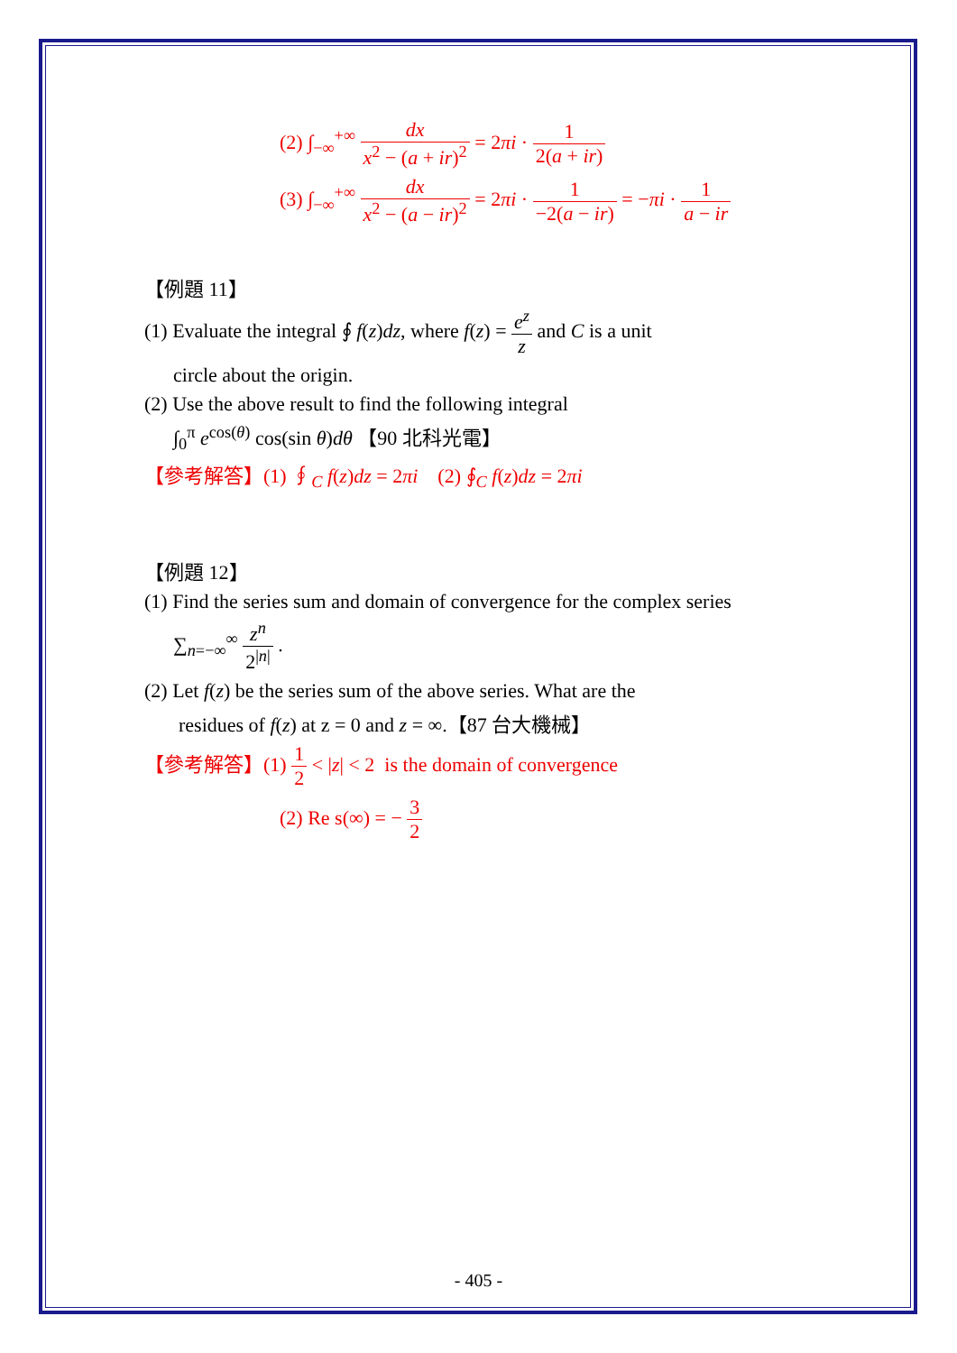(2) ∫<sub>−∞</sub><sup>+∞</sup> dx x<sup>2</sup> − (a + ir)<sup>2</sup> = 2πi · 1 2(a + ir)
(3) ∫<sub>−∞</sub><sup>+∞</sup> dx x<sup>2</sup> − (a − ir)<sup>2</sup> = 2πi · 1 −2(a − ir) = −πi · 1 a − ir
【例題 11】
(1) Evaluate the integral ∮ f(z)dz, where f(z) = e<sup>z</sup> z and C is a unit
circle about the origin.
(2) Use the above result to find the following integral
∫<sub>0</sub><sup>π</sup> e<sup>cos(θ)</sup> cos(sin θ)dθ 【90 北科光電】
【參考解答】(1) ∮<sub>C</sub> f(z)dz = 2πi (2) ∮<sub>C</sub> f(z)dz = 2πi
【例題 12】
(1) Find the series sum and domain of convergence for the complex series
∑<sub>n=−∞</sub><sup>∞</sup> z<sup>n</sup> 2<sup>|n|</sup> .
(2) Let f(z) be the series sum of the above series. What are the
residues of f(z) at z = 0 and z = ∞.【87 台大機械】
【參考解答】(1) 1 2 < |z| < 2 is the domain of convergence
(2) Re s(∞) = − 3 2
- 405 -